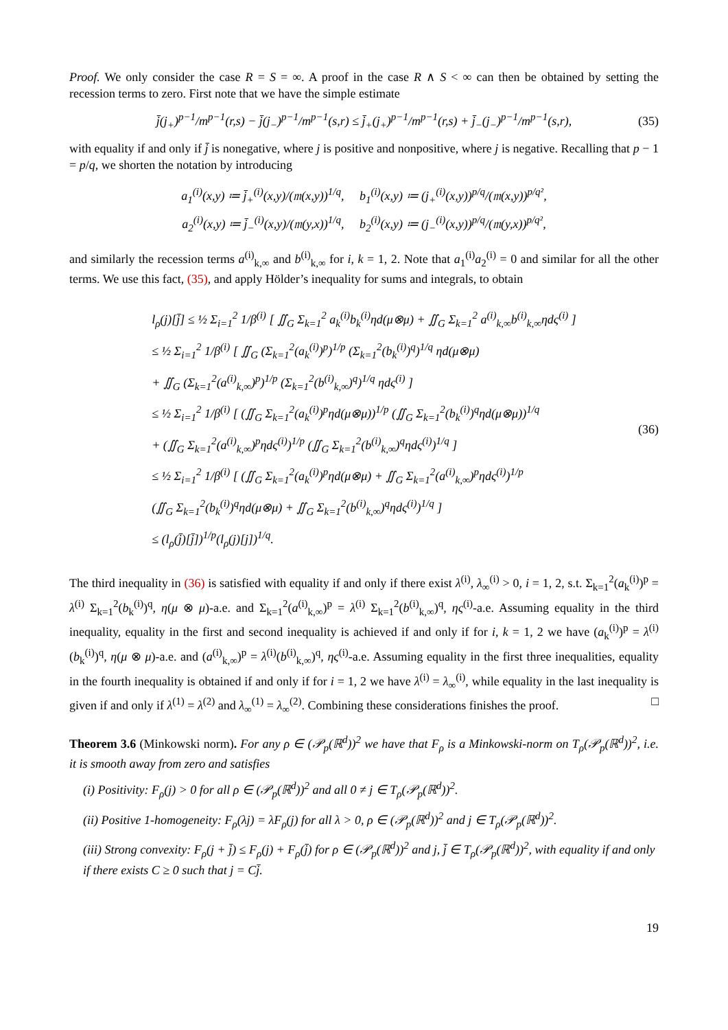Proof. We only consider the case R = S = ∞. A proof in the case R ∧ S < ∞ can then be obtained by setting the recession terms to zero. First note that we have the simple estimate
j̄(j<sub>+</sub>)<sup>p−1</sup>/m<sup>p−1</sup>(r,s) − j̄(j<sub>−</sub>)<sup>p−1</sup>/m<sup>p−1</sup>(s,r) ≤ j̄<sub>+</sub>(j<sub>+</sub>)<sup>p−1</sup>/m<sup>p−1</sup>(r,s) + j̄<sub>−</sub>(j<sub>−</sub>)<sup>p−1</sup>/m<sup>p−1</sup>(s,r), (35)
with equality if and only if j̄ is nonegative, where j is positive and nonpositive, where j is negative. Recalling that p − 1 = p/q, we shorten the notation by introducing
a<sub>1</sub><sup>(i)</sup>(x,y) ≔ j̄<sub>+</sub><sup>(i)</sup>(x,y)/(𝔪(x,y))<sup>1/q</sup>, b<sub>1</sub><sup>(i)</sup>(x,y) ≔ (j<sub>+</sub><sup>(i)</sup>(x,y))<sup>p/q</sup>/(𝔪(x,y))<sup>p/q²</sup>,
a<sub>2</sub><sup>(i)</sup>(x,y) ≔ j̄<sub>−</sub><sup>(i)</sup>(x,y)/(𝔪(y,x))<sup>1/q</sup>, b<sub>2</sub><sup>(i)</sup>(x,y) ≔ (j<sub>−</sub><sup>(i)</sup>(x,y))<sup>p/q</sup>/(𝔪(y,x))<sup>p/q²</sup>,
and similarly the recession terms a<sup>(i)</sup><sub>k,∞</sub> and b<sup>(i)</sup><sub>k,∞</sub> for i, k = 1, 2. Note that a<sub>1</sub><sup>(i)</sup>a<sub>2</sub><sup>(i)</sup> = 0 and similar for all the other terms. We use this fact, (35), and apply Hölder’s inequality for sums and integrals, to obtain
l<sub>ρ</sub>(j)[j̄] ≤ ½ Σ<sub>i=1</sub><sup>2</sup> 1/β<sup>(i)</sup> [ ∬<sub>G</sub> Σ<sub>k=1</sub><sup>2</sup> a<sub>k</sub><sup>(i)</sup>b<sub>k</sub><sup>(i)</sup>ηd(μ⊗μ) + ∬<sub>G</sub> Σ<sub>k=1</sub><sup>2</sup> a<sup>(i)</sup><sub>k,∞</sub>b<sup>(i)</sup><sub>k,∞</sub>ηdς<sup>(i)</sup> ]
≤ ½ Σ<sub>i=1</sub><sup>2</sup> 1/β<sup>(i)</sup> [ ∬<sub>G</sub> (Σ<sub>k=1</sub><sup>2</sup>(a<sub>k</sub><sup>(i)</sup>)<sup>p</sup>)<sup>1/p</sup> (Σ<sub>k=1</sub><sup>2</sup>(b<sub>k</sub><sup>(i)</sup>)<sup>q</sup>)<sup>1/q</sup> ηd(μ⊗μ)
+ ∬<sub>G</sub> (Σ<sub>k=1</sub><sup>2</sup>(a<sup>(i)</sup><sub>k,∞</sub>)<sup>p</sup>)<sup>1/p</sup> (Σ<sub>k=1</sub><sup>2</sup>(b<sup>(i)</sup><sub>k,∞</sub>)<sup>q</sup>)<sup>1/q</sup> ηdς<sup>(i)</sup> ]
≤ ½ Σ<sub>i=1</sub><sup>2</sup> 1/β<sup>(i)</sup> [ (∬<sub>G</sub> Σ<sub>k=1</sub><sup>2</sup>(a<sub>k</sub><sup>(i)</sup>)<sup>p</sup>ηd(μ⊗μ))<sup>1/p</sup> (∬<sub>G</sub> Σ<sub>k=1</sub><sup>2</sup>(b<sub>k</sub><sup>(i)</sup>)<sup>q</sup>ηd(μ⊗μ))<sup>1/q</sup>
+ (∬<sub>G</sub> Σ<sub>k=1</sub><sup>2</sup>(a<sup>(i)</sup><sub>k,∞</sub>)<sup>p</sup>ηdς<sup>(i)</sup>)<sup>1/p</sup> (∬<sub>G</sub> Σ<sub>k=1</sub><sup>2</sup>(b<sup>(i)</sup><sub>k,∞</sub>)<sup>q</sup>ηdς<sup>(i)</sup>)<sup>1/q</sup> ]
≤ ½ Σ<sub>i=1</sub><sup>2</sup> 1/β<sup>(i)</sup> [ (∬<sub>G</sub> Σ<sub>k=1</sub><sup>2</sup>(a<sub>k</sub><sup>(i)</sup>)<sup>p</sup>ηd(μ⊗μ) + ∬<sub>G</sub> Σ<sub>k=1</sub><sup>2</sup>(a<sup>(i)</sup><sub>k,∞</sub>)<sup>p</sup>ηdς<sup>(i)</sup>)<sup>1/p</sup>
(∬<sub>G</sub> Σ<sub>k=1</sub><sup>2</sup>(b<sub>k</sub><sup>(i)</sup>)<sup>q</sup>ηd(μ⊗μ) + ∬<sub>G</sub> Σ<sub>k=1</sub><sup>2</sup>(b<sup>(i)</sup><sub>k,∞</sub>)<sup>q</sup>ηdς<sup>(i)</sup>)<sup>1/q</sup> ]
≤ (l<sub>ρ</sub>(j̄)[j̄])<sup>1/p</sup>(l<sub>ρ</sub>(j)[j])<sup>1/q</sup>.
(36)
The third inequality in (36) is satisfied with equality if and only if there exist λ<sup>(i)</sup>, λ<sub>∞</sub><sup>(i)</sup> > 0, i = 1, 2, s.t. Σ<sub>k=1</sub><sup>2</sup>(a<sub>k</sub><sup>(i)</sup>)<sup>p</sup> = λ<sup>(i)</sup> Σ<sub>k=1</sub><sup>2</sup>(b<sub>k</sub><sup>(i)</sup>)<sup>q</sup>, η(μ ⊗ μ)-a.e. and Σ<sub>k=1</sub><sup>2</sup>(a<sup>(i)</sup><sub>k,∞</sub>)<sup>p</sup> = λ<sup>(i)</sup> Σ<sub>k=1</sub><sup>2</sup>(b<sup>(i)</sup><sub>k,∞</sub>)<sup>q</sup>, ης<sup>(i)</sup>-a.e. Assuming equality in the third inequality, equality in the first and second inequality is achieved if and only if for i, k = 1, 2 we have (a<sub>k</sub><sup>(i)</sup>)<sup>p</sup> = λ<sup>(i)</sup>(b<sub>k</sub><sup>(i)</sup>)<sup>q</sup>, η(μ ⊗ μ)-a.e. and (a<sup>(i)</sup><sub>k,∞</sub>)<sup>p</sup> = λ<sup>(i)</sup>(b<sup>(i)</sup><sub>k,∞</sub>)<sup>q</sup>, ης<sup>(i)</sup>-a.e. Assuming equality in the first three inequalities, equality in the fourth inequality is obtained if and only if for i = 1, 2 we have λ<sup>(i)</sup> = λ<sub>∞</sub><sup>(i)</sup>, while equality in the last inequality is given if and only if λ<sup>(1)</sup> = λ<sup>(2)</sup> and λ<sub>∞</sub><sup>(1)</sup> = λ<sub>∞</sub><sup>(2)</sup>. Combining these considerations finishes the proof. □
Theorem 3.6 (Minkowski norm). For any ρ ∈ (𝒫<sub>p</sub>(ℝ<sup>d</sup>))<sup>2</sup> we have that F<sub>ρ</sub> is a Minkowski-norm on T<sub>ρ</sub>(𝒫<sub>p</sub>(ℝ<sup>d</sup>))<sup>2</sup>, i.e. it is smooth away from zero and satisfies
(i) Positivity: F<sub>ρ</sub>(j) > 0 for all ρ ∈ (𝒫<sub>p</sub>(ℝ<sup>d</sup>))<sup>2</sup> and all 0 ≠ j ∈ T<sub>ρ</sub>(𝒫<sub>p</sub>(ℝ<sup>d</sup>))<sup>2</sup>.
(ii) Positive 1-homogeneity: F<sub>ρ</sub>(λj) = λF<sub>ρ</sub>(j) for all λ > 0, ρ ∈ (𝒫<sub>p</sub>(ℝ<sup>d</sup>))<sup>2</sup> and j ∈ T<sub>ρ</sub>(𝒫<sub>p</sub>(ℝ<sup>d</sup>))<sup>2</sup>.
(iii) Strong convexity: F<sub>ρ</sub>(j + j̄) ≤ F<sub>ρ</sub>(j) + F<sub>ρ</sub>(j̄) for ρ ∈ (𝒫<sub>p</sub>(ℝ<sup>d</sup>))<sup>2</sup> and j, j̄ ∈ T<sub>ρ</sub>(𝒫<sub>p</sub>(ℝ<sup>d</sup>))<sup>2</sup>, with equality if and only if there exists C ≥ 0 such that j = Cj̄.
19